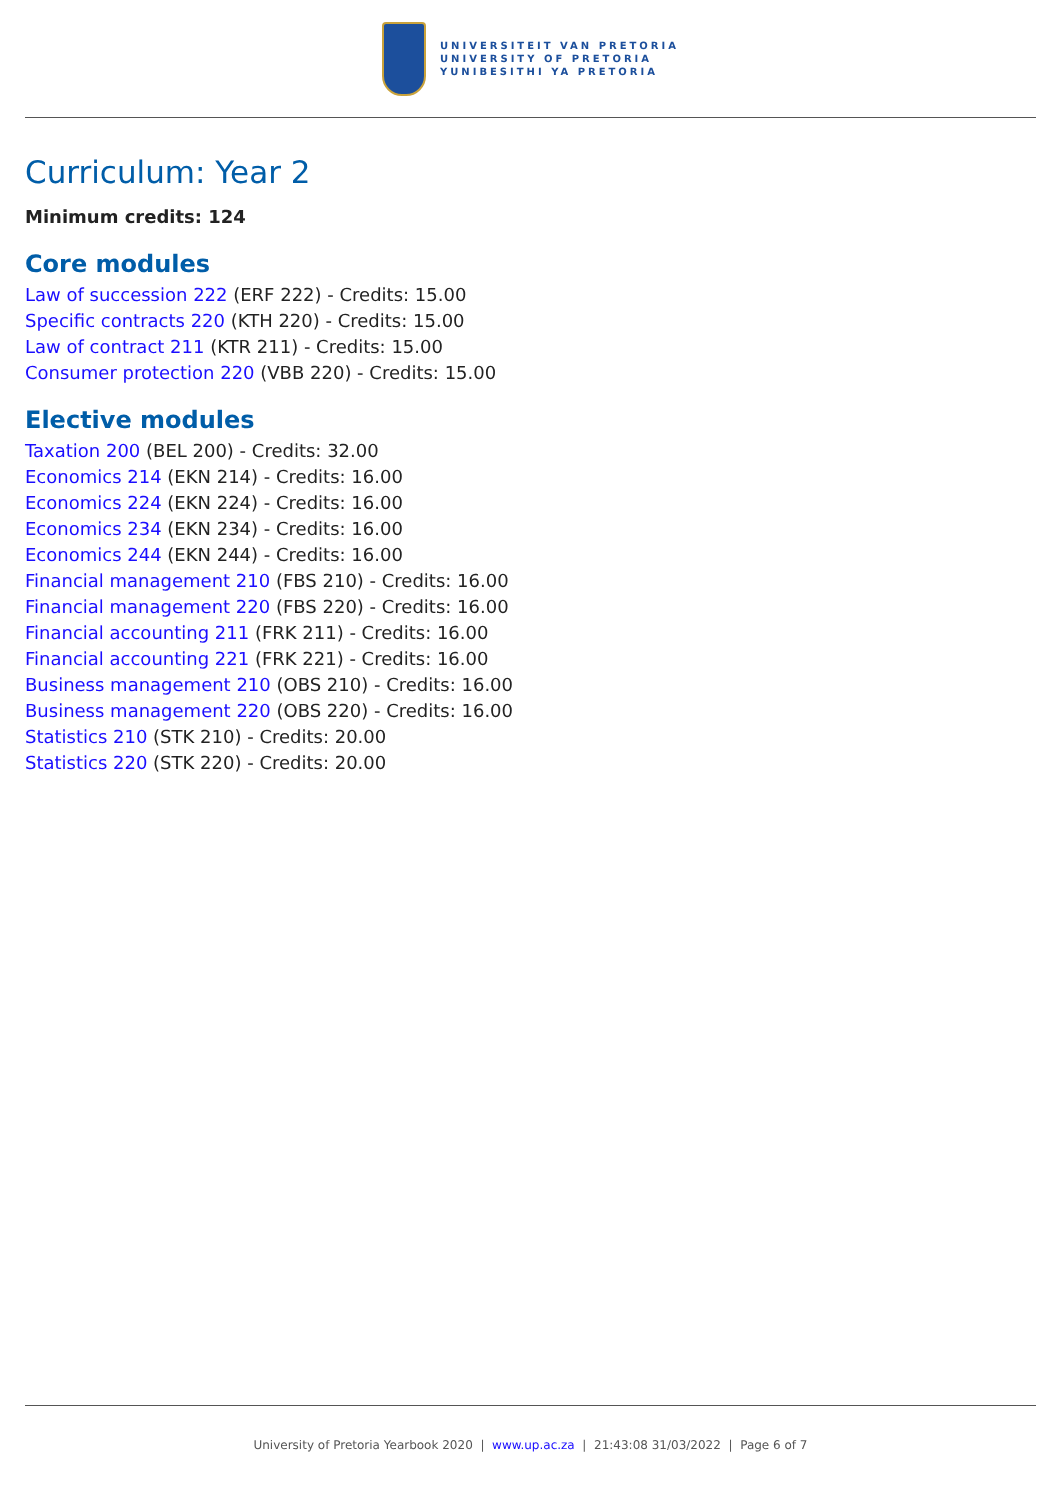UNIVERSITEIT VAN PRETORIA
UNIVERSITY OF PRETORIA
YUNIBESITHI YA PRETORIA
Curriculum: Year 2
Minimum credits: 124
Core modules
Law of succession 222 (ERF 222) - Credits: 15.00
Specific contracts 220 (KTH 220) - Credits: 15.00
Law of contract 211 (KTR 211) - Credits: 15.00
Consumer protection 220 (VBB 220) - Credits: 15.00
Elective modules
Taxation 200 (BEL 200) - Credits: 32.00
Economics 214 (EKN 214) - Credits: 16.00
Economics 224 (EKN 224) - Credits: 16.00
Economics 234 (EKN 234) - Credits: 16.00
Economics 244 (EKN 244) - Credits: 16.00
Financial management 210 (FBS 210) - Credits: 16.00
Financial management 220 (FBS 220) - Credits: 16.00
Financial accounting 211 (FRK 211) - Credits: 16.00
Financial accounting 221 (FRK 221) - Credits: 16.00
Business management 210 (OBS 210) - Credits: 16.00
Business management 220 (OBS 220) - Credits: 16.00
Statistics 210 (STK 210) - Credits: 20.00
Statistics 220 (STK 220) - Credits: 20.00
University of Pretoria Yearbook 2020 | www.up.ac.za | 21:43:08 31/03/2022 | Page 6 of 7